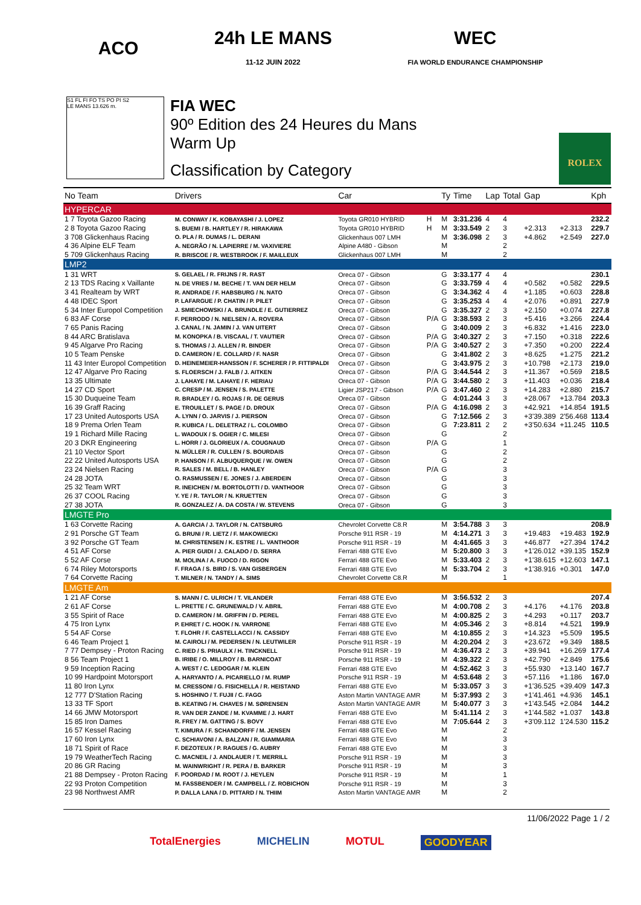ACO
24h LE MANS
11-12 JUIN 2022
WEC
FIA WORLD ENDURANCE CHAMPIONSHIP
S1 FL FI FO TS PO PI S2
LE MANS 13.626 m.
FIA WEC
90º Edition des 24 Heures du Mans
Warm Up
Classification by Category
ROLEX
| No Team | Drivers | Car | | Ty | Time | Lap | Total | Gap | | Kph |
| --- | --- | --- | --- | --- | --- | --- | --- | --- | --- | --- |
| HYPERCAR | | | | | | | | | | |
| 1 7 Toyota Gazoo Racing | M. CONWAY / K. KOBAYASHI / J. LOPEZ | Toyota GR010 HYBRID | H | M | 3:31.236 | 4 | 4 | | | 232.2 |
| 2 8 Toyota Gazoo Racing | S. BUEMI / B. HARTLEY / R. HIRAKAWA | Toyota GR010 HYBRID | H | M | 3:33.549 | 2 | 3 | +2.313 | +2.313 | 229.7 |
| 3 708 Glickenhaus Racing | O. PLA / R. DUMAS / L. DERANI | Glickenhaus 007 LMH | | M | 3:36.098 | 2 | 3 | +4.862 | +2.549 | 227.0 |
| 4 36 Alpine ELF Team | A. NEGRÃO / N. LAPIERRE / M. VAXIVIERE | Alpine A480 - Gibson | | M | | | 2 | | | |
| 5 709 Glickenhaus Racing | R. BRISCOE / R. WESTBROOK / F. MAILLEUX | Glickenhaus 007 LMH | | M | | | 2 | | | |
| LMP2 | | | | | | | | | | |
| 1 31 WRT | S. GELAEL / R. FRIJNS / R. RAST | Oreca 07 - Gibson | | G | 3:33.177 | 4 | 4 | | | 230.1 |
| 2 13 TDS Racing x Vaillante | N. DE VRIES / M. BECHE / T. VAN DER HELM | Oreca 07 - Gibson | | G | 3:33.759 | 4 | 4 | +0.582 | +0.582 | 229.5 |
| 3 41 Realteam by WRT | R. ANDRADE / F. HABSBURG / N. NATO | Oreca 07 - Gibson | | G | 3:34.362 | 4 | 4 | +1.185 | +0.603 | 228.8 |
| 4 48 IDEC Sport | P. LAFARGUE / P. CHATIN / P. PILET | Oreca 07 - Gibson | | G | 3:35.253 | 4 | 4 | +2.076 | +0.891 | 227.9 |
| 5 34 Inter Europol Competition | J. SMIECHOWSKI / A. BRUNDLE / E. GUTIERREZ | Oreca 07 - Gibson | | G | 3:35.327 | 2 | 3 | +2.150 | +0.074 | 227.8 |
| 6 83 AF Corse | F. PERRODO / N. NIELSEN / A. ROVERA | Oreca 07 - Gibson | P/A | G | 3:38.593 | 2 | 3 | +5.416 | +3.266 | 224.4 |
| 7 65 Panis Racing | J. CANAL / N. JAMIN / J. VAN UITERT | Oreca 07 - Gibson | | G | 3:40.009 | 2 | 3 | +6.832 | +1.416 | 223.0 |
| 8 44 ARC Bratislava | M. KONOPKA / B. VISCAAL / T. VAUTIER | Oreca 07 - Gibson | P/A | G | 3:40.327 | 2 | 3 | +7.150 | +0.318 | 222.6 |
| 9 45 Algarve Pro Racing | S. THOMAS / J. ALLEN / R. BINDER | Oreca 07 - Gibson | P/A | G | 3:40.527 | 2 | 3 | +7.350 | +0.200 | 222.4 |
| 10 5 Team Penske | D. CAMERON / E. COLLARD / F. NASR | Oreca 07 - Gibson | | G | 3:41.802 | 2 | 3 | +8.625 | +1.275 | 221.2 |
| 11 43 Inter Europol Competition | D. HEINEMEIER-HANSSON / F. SCHERER / P. FITTIPALDI | Oreca 07 - Gibson | | G | 3:43.975 | 2 | 3 | +10.798 | +2.173 | 219.0 |
| 12 47 Algarve Pro Racing | S. FLOERSCH / J. FALB / J. AITKEN | Oreca 07 - Gibson | P/A | G | 3:44.544 | 2 | 3 | +11.367 | +0.569 | 218.5 |
| 13 35 Ultimate | J. LAHAYE / M. LAHAYE / F. HERIAU | Oreca 07 - Gibson | P/A | G | 3:44.580 | 2 | 3 | +11.403 | +0.036 | 218.4 |
| 14 27 CD Sport | C. CRESP / M. JENSEN / S. PALETTE | Ligier JSP217 - Gibson | P/A | G | 3:47.460 | 2 | 3 | +14.283 | +2.880 | 215.7 |
| 15 30 Duqueine Team | R. BRADLEY / G. ROJAS / R. DE GERUS | Oreca 07 - Gibson | | G | 4:01.244 | 3 | 3 | +28.067 | +13.784 | 203.3 |
| 16 39 Graff Racing | E. TROUILLET / S. PAGE / D. DROUX | Oreca 07 - Gibson | P/A | G | 4:16.098 | 2 | 3 | +42.921 | +14.854 | 191.5 |
| 17 23 United Autosports USA | A. LYNN / O. JARVIS / J. PIERSON | Oreca 07 - Gibson | | G | 7:12.566 | 2 | 3 | +3'39.389 | 2'56.468 | 113.4 |
| 18 9 Prema Orlen Team | R. KUBICA / L. DELETRAZ / L. COLOMBO | Oreca 07 - Gibson | | G | 7:23.811 | 2 | 2 | +3'50.634 | +11.245 | 110.5 |
| 19 1 Richard Mille Racing | L. WADOUX / S. OGIER / C. MILESI | Oreca 07 - Gibson | | G | | | 2 | | | |
| 20 3 DKR Engineering | L. HORR / J. GLORIEUX / A. COUGNAUD | Oreca 07 - Gibson | P/A | G | | | 1 | | | |
| 21 10 Vector Sport | N. MÜLLER / R. CULLEN / S. BOURDAIS | Oreca 07 - Gibson | | G | | | 2 | | | |
| 22 22 United Autosports USA | P. HANSON / F. ALBUQUERQUE / W. OWEN | Oreca 07 - Gibson | | G | | | 2 | | | |
| 23 24 Nielsen Racing | R. SALES / M. BELL / B. HANLEY | Oreca 07 - Gibson | P/A | G | | | 3 | | | |
| 24 28 JOTA | O. RASMUSSEN / E. JONES / J. ABERDEIN | Oreca 07 - Gibson | | G | | | 3 | | | |
| 25 32 Team WRT | R. INEICHEN / M. BORTOLOTTI / D. VANTHOOR | Oreca 07 - Gibson | | G | | | 3 | | | |
| 26 37 COOL Racing | Y. YE / R. TAYLOR / N. KRUETTEN | Oreca 07 - Gibson | | G | | | 3 | | | |
| 27 38 JOTA | R. GONZALEZ / A. DA COSTA / W. STEVENS | Oreca 07 - Gibson | | G | | | 3 | | | |
| LMGTE Pro | | | | | | | | | | |
| 1 63 Corvette Racing | A. GARCIA / J. TAYLOR / N. CATSBURG | Chevrolet Corvette C8.R | | M | 3:54.788 | 3 | 3 | | | 208.9 |
| 2 91 Porsche GT Team | G. BRUNI / R. LIETZ / F. MAKOWIECKI | Porsche 911 RSR - 19 | | M | 4:14.271 | 3 | 3 | +19.483 | +19.483 | 192.9 |
| 3 92 Porsche GT Team | M. CHRISTENSEN / K. ESTRE / L. VANTHOOR | Porsche 911 RSR - 19 | | M | 4:41.665 | 3 | 3 | +46.877 | +27.394 | 174.2 |
| 4 51 AF Corse | A. PIER GUIDI / J. CALADO / D. SERRA | Ferrari 488 GTE Evo | | M | 5:20.800 | 3 | 3 | +1'26.012 | +39.135 | 152.9 |
| 5 52 AF Corse | M. MOLINA / A. FUOCO / D. RIGON | Ferrari 488 GTE Evo | | M | 5:33.403 | 2 | 3 | +1'38.615 | +12.603 | 147.1 |
| 6 74 Riley Motorsports | F. FRAGA / S. BIRD / S. VAN GISBERGEN | Ferrari 488 GTE Evo | | M | 5:33.704 | 2 | 3 | +1'38.916 | +0.301 | 147.0 |
| 7 64 Corvette Racing | T. MILNER / N. TANDY / A. SIMS | Chevrolet Corvette C8.R | | M | | | 1 | | | |
| LMGTE Am | | | | | | | | | | |
| 1 21 AF Corse | S. MANN / C. ULRICH / T. VILANDER | Ferrari 488 GTE Evo | | M | 3:56.532 | 2 | 3 | | | 207.4 |
| 2 61 AF Corse | L. PRETTE / C. GRUNEWALD / V. ABRIL | Ferrari 488 GTE Evo | | M | 4:00.708 | 2 | 3 | +4.176 | +4.176 | 203.8 |
| 3 55 Spirit of Race | D. CAMERON / M. GRIFFIN / D. PEREL | Ferrari 488 GTE Evo | | M | 4:00.825 | 2 | 3 | +4.293 | +0.117 | 203.7 |
| 4 75 Iron Lynx | P. EHRET / C. HOOK / N. VARRONE | Ferrari 488 GTE Evo | | M | 4:05.346 | 2 | 3 | +8.814 | +4.521 | 199.9 |
| 5 54 AF Corse | T. FLOHR / F. CASTELLACCI / N. CASSIDY | Ferrari 488 GTE Evo | | M | 4:10.855 | 2 | 3 | +14.323 | +5.509 | 195.5 |
| 6 46 Team Project 1 | M. CAIROLI / M. PEDERSEN / N. LEUTWILER | Porsche 911 RSR - 19 | | M | 4:20.204 | 2 | 3 | +23.672 | +9.349 | 188.5 |
| 7 77 Dempsey - Proton Racing | C. RIED / S. PRIAULX / H. TINCKNELL | Porsche 911 RSR - 19 | | M | 4:36.473 | 2 | 3 | +39.941 | +16.269 | 177.4 |
| 8 56 Team Project 1 | B. IRIBE / O. MILLROY / B. BARNICOAT | Porsche 911 RSR - 19 | | M | 4:39.322 | 2 | 3 | +42.790 | +2.849 | 175.6 |
| 9 59 Inception Racing | A. WEST / C. LEDOGAR / M. KLEIN | Ferrari 488 GTE Evo | | M | 4:52.462 | 3 | 3 | +55.930 | +13.140 | 167.7 |
| 10 99 Hardpoint Motorsport | A. HARYANTO / A. PICARIELLO / M. RUMP | Porsche 911 RSR - 19 | | M | 4:53.648 | 2 | 3 | +57.116 | +1.186 | 167.0 |
| 11 80 Iron Lynx | M. CRESSONI / G. FISICHELLA / R. HEISTAND | Ferrari 488 GTE Evo | | M | 5:33.057 | 3 | 3 | +1'36.525 | +39.409 | 147.3 |
| 12 777 D'Station Racing | S. HOSHINO / T. FUJII / C. FAGG | Aston Martin VANTAGE AMR | | M | 5:37.993 | 2 | 3 | +1'41.461 | +4.936 | 145.1 |
| 13 33 TF Sport | B. KEATING / H. CHAVES / M. SØRENSEN | Aston Martin VANTAGE AMR | | M | 5:40.077 | 3 | 3 | +1'43.545 | +2.084 | 144.2 |
| 14 66 JMW Motorsport | R. VAN DER ZANDE / M. KVAMME / J. HART | Ferrari 488 GTE Evo | | M | 5:41.114 | 2 | 3 | +1'44.582 | +1.037 | 143.8 |
| 15 85 Iron Dames | R. FREY / M. GATTING / S. BOVY | Ferrari 488 GTE Evo | | M | 7:05.644 | 2 | 3 | +3'09.112 | 1'24.530 | 115.2 |
| 16 57 Kessel Racing | T. KIMURA / F. SCHANDORFF / M. JENSEN | Ferrari 488 GTE Evo | | M | | | 2 | | | |
| 17 60 Iron Lynx | C. SCHIAVONI / A. BALZAN / R. GIAMMARIA | Ferrari 488 GTE Evo | | M | | | 3 | | | |
| 18 71 Spirit of Race | F. DEZOTEUX / P. RAGUES / G. AUBRY | Ferrari 488 GTE Evo | | M | | | 3 | | | |
| 19 79 WeatherTech Racing | C. MACNEIL / J. ANDLAUER / T. MERRILL | Porsche 911 RSR - 19 | | M | | | 3 | | | |
| 20 86 GR Racing | M. WAINWRIGHT / R. PERA / B. BARKER | Porsche 911 RSR - 19 | | M | | | 3 | | | |
| 21 88 Dempsey - Proton Racing | F. POORDAD / M. ROOT / J. HEYLEN | Porsche 911 RSR - 19 | | M | | | 1 | | | |
| 22 93 Proton Competition | M. FASSBENDER / M. CAMPBELL / Z. ROBICHON | Porsche 911 RSR - 19 | | M | | | 3 | | | |
| 23 98 Northwest AMR | P. DALLA LANA / D. PITTARD / N. THIIM | Aston Martin VANTAGE AMR | | M | | | 2 | | | |
11/06/2022 Page 1 / 2
TotalEnergies MICHELIN MOTUL GOODYEAR